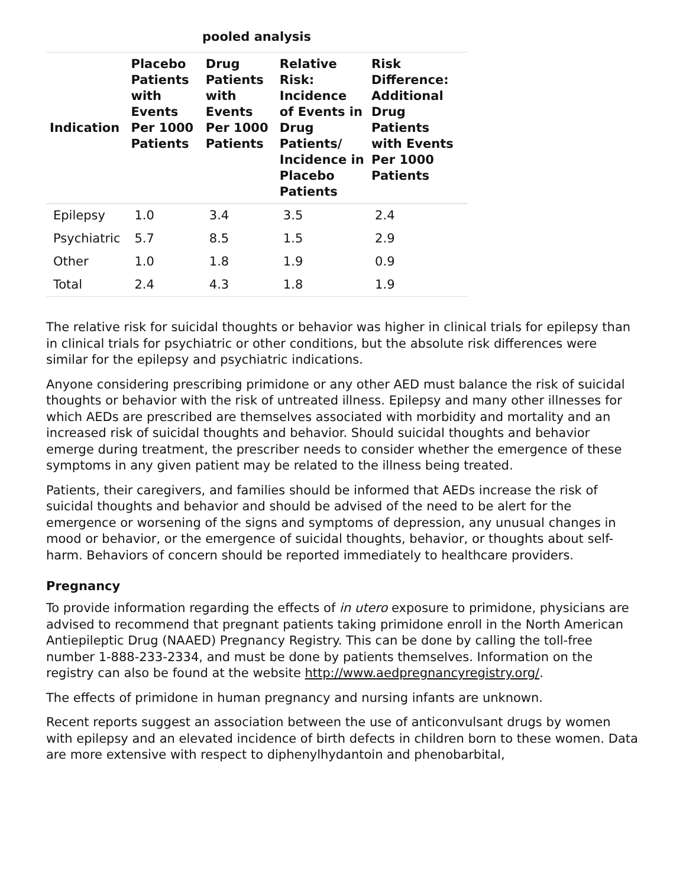pooled analysis
| Indication | Placebo Patients with Events Per 1000 Patients | Drug Patients with Events Per 1000 Patients | Relative Risk: Incidence of Events in Drug Patients/ Incidence in Placebo Patients | Risk Difference: Additional Drug Patients with Events Per 1000 Patients |
| --- | --- | --- | --- | --- |
| Epilepsy | 1.0 | 3.4 | 3.5 | 2.4 |
| Psychiatric | 5.7 | 8.5 | 1.5 | 2.9 |
| Other | 1.0 | 1.8 | 1.9 | 0.9 |
| Total | 2.4 | 4.3 | 1.8 | 1.9 |
The relative risk for suicidal thoughts or behavior was higher in clinical trials for epilepsy than in clinical trials for psychiatric or other conditions, but the absolute risk differences were similar for the epilepsy and psychiatric indications.
Anyone considering prescribing primidone or any other AED must balance the risk of suicidal thoughts or behavior with the risk of untreated illness. Epilepsy and many other illnesses for which AEDs are prescribed are themselves associated with morbidity and mortality and an increased risk of suicidal thoughts and behavior. Should suicidal thoughts and behavior emerge during treatment, the prescriber needs to consider whether the emergence of these symptoms in any given patient may be related to the illness being treated.
Patients, their caregivers, and families should be informed that AEDs increase the risk of suicidal thoughts and behavior and should be advised of the need to be alert for the emergence or worsening of the signs and symptoms of depression, any unusual changes in mood or behavior, or the emergence of suicidal thoughts, behavior, or thoughts about self-harm. Behaviors of concern should be reported immediately to healthcare providers.
Pregnancy
To provide information regarding the effects of in utero exposure to primidone, physicians are advised to recommend that pregnant patients taking primidone enroll in the North American Antiepileptic Drug (NAAED) Pregnancy Registry. This can be done by calling the toll-free number 1-888-233-2334, and must be done by patients themselves. Information on the registry can also be found at the website http://www.aedpregnancyregistry.org/.
The effects of primidone in human pregnancy and nursing infants are unknown.
Recent reports suggest an association between the use of anticonvulsant drugs by women with epilepsy and an elevated incidence of birth defects in children born to these women. Data are more extensive with respect to diphenylhydantoin and phenobarbital,